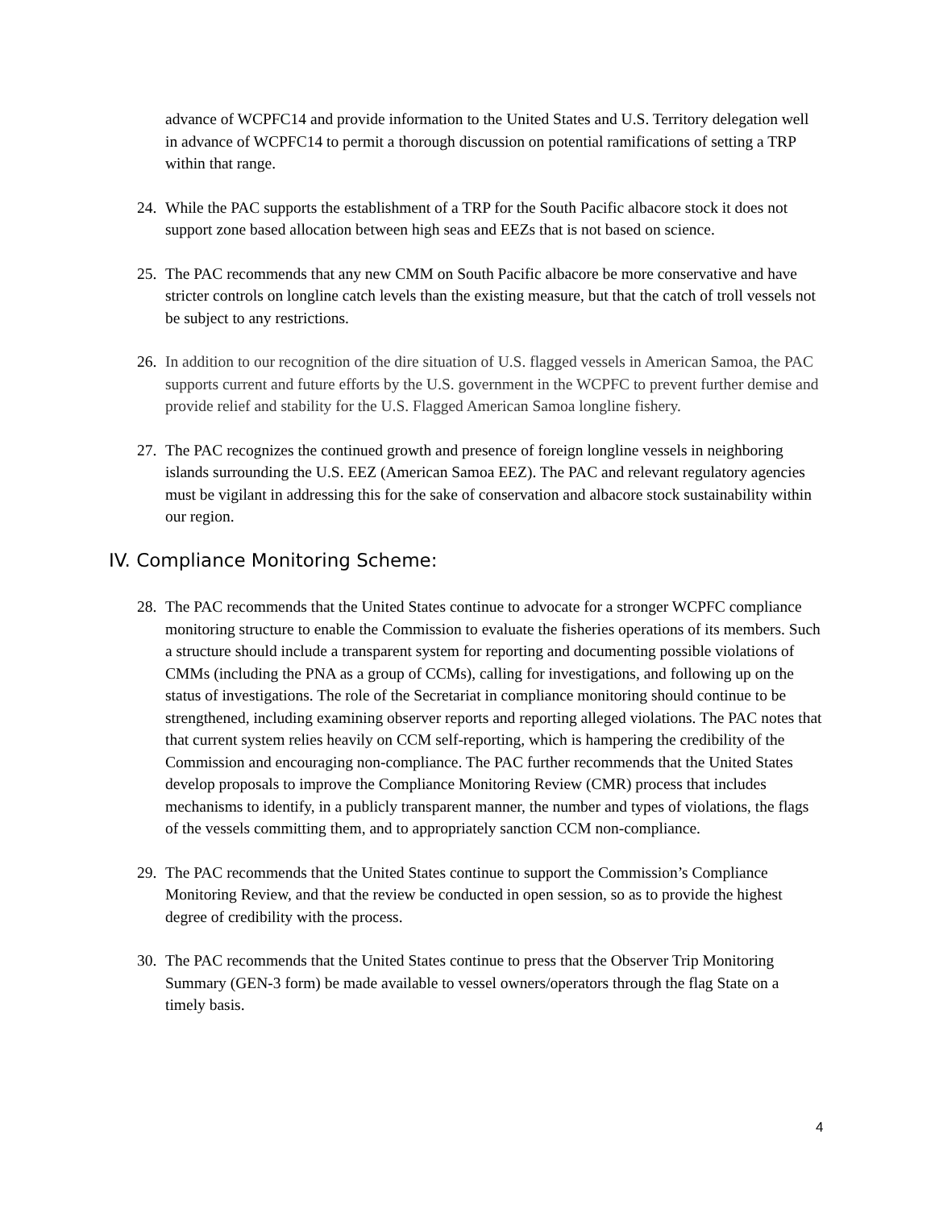advance of WCPFC14 and provide information to the United States and U.S. Territory delegation well in advance of WCPFC14 to permit a thorough discussion on potential ramifications of setting a TRP within that range.
24. While the PAC supports the establishment of a TRP for the South Pacific albacore stock it does not support zone based allocation between high seas and EEZs that is not based on science.
25. The PAC recommends that any new CMM on South Pacific albacore be more conservative and have stricter controls on longline catch levels than the existing measure, but that the catch of troll vessels not be subject to any restrictions.
26. In addition to our recognition of the dire situation of U.S. flagged vessels in American Samoa, the PAC supports current and future efforts by the U.S. government in the WCPFC to prevent further demise and provide relief and stability for the U.S. Flagged American Samoa longline fishery.
27. The PAC recognizes the continued growth and presence of foreign longline vessels in neighboring islands surrounding the U.S. EEZ (American Samoa EEZ). The PAC and relevant regulatory agencies must be vigilant in addressing this for the sake of conservation and albacore stock sustainability within our region.
IV. Compliance Monitoring Scheme:
28. The PAC recommends that the United States continue to advocate for a stronger WCPFC compliance monitoring structure to enable the Commission to evaluate the fisheries operations of its members. Such a structure should include a transparent system for reporting and documenting possible violations of CMMs (including the PNA as a group of CCMs), calling for investigations, and following up on the status of investigations. The role of the Secretariat in compliance monitoring should continue to be strengthened, including examining observer reports and reporting alleged violations. The PAC notes that that current system relies heavily on CCM self-reporting, which is hampering the credibility of the Commission and encouraging non-compliance. The PAC further recommends that the United States develop proposals to improve the Compliance Monitoring Review (CMR) process that includes mechanisms to identify, in a publicly transparent manner, the number and types of violations, the flags of the vessels committing them, and to appropriately sanction CCM non-compliance.
29. The PAC recommends that the United States continue to support the Commission’s Compliance Monitoring Review, and that the review be conducted in open session, so as to provide the highest degree of credibility with the process.
30. The PAC recommends that the United States continue to press that the Observer Trip Monitoring Summary (GEN-3 form) be made available to vessel owners/operators through the flag State on a timely basis.
4